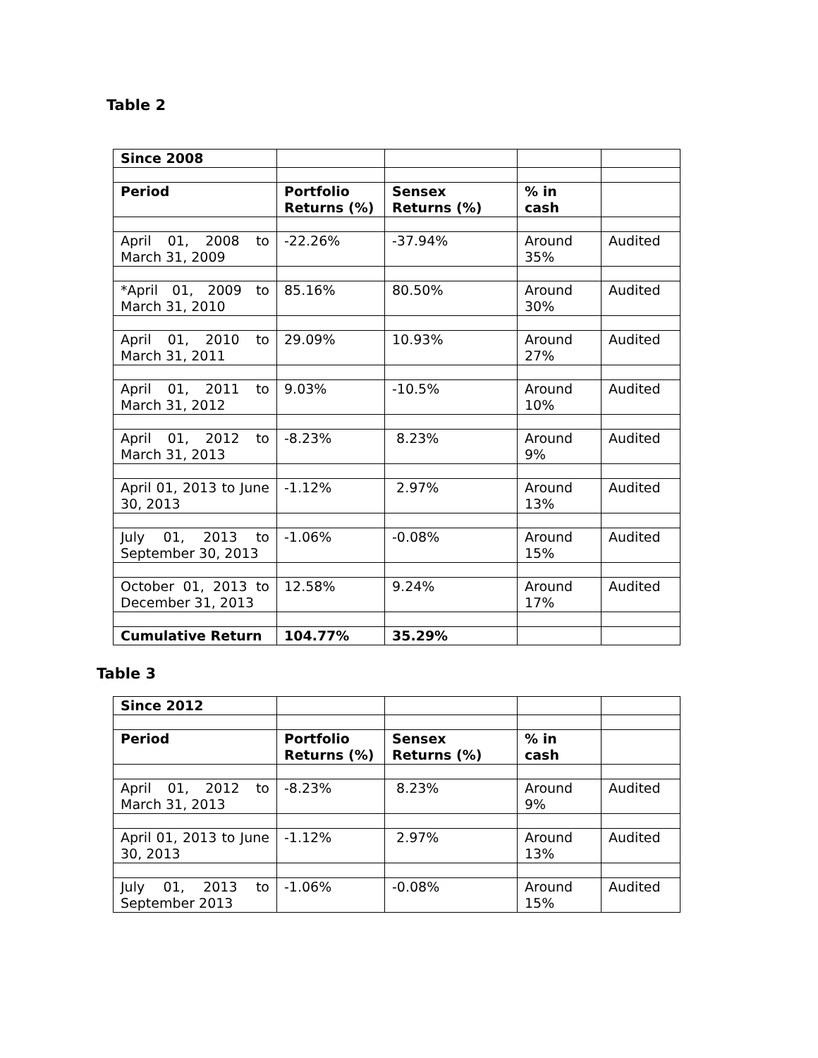Table 2
| Since 2008 | | | | |
| Period | Portfolio Returns (%) | Sensex Returns (%) | % in cash | |
| April 01, 2008 to March 31, 2009 | -22.26% | -37.94% | Around 35% | Audited |
| *April 01, 2009 to March 31, 2010 | 85.16% | 80.50% | Around 30% | Audited |
| April 01, 2010 to March 31, 2011 | 29.09% | 10.93% | Around 27% | Audited |
| April 01, 2011 to March 31, 2012 | 9.03% | -10.5% | Around 10% | Audited |
| April 01, 2012 to March 31, 2013 | -8.23% | 8.23% | Around 9% | Audited |
| April 01, 2013 to June 30, 2013 | -1.12% | 2.97% | Around 13% | Audited |
| July 01, 2013 to September 30, 2013 | -1.06% | -0.08% | Around 15% | Audited |
| October 01, 2013 to December 31, 2013 | 12.58% | 9.24% | Around 17% | Audited |
| Cumulative Return | 104.77% | 35.29% | | |
Table 3
| Since 2012 | | | | |
| Period | Portfolio Returns (%) | Sensex Returns (%) | % in cash | |
| April 01, 2012 to March 31, 2013 | -8.23% | 8.23% | Around 9% | Audited |
| April 01, 2013 to June 30, 2013 | -1.12% | 2.97% | Around 13% | Audited |
| July 01, 2013 to September 2013 | -1.06% | -0.08% | Around 15% | Audited |